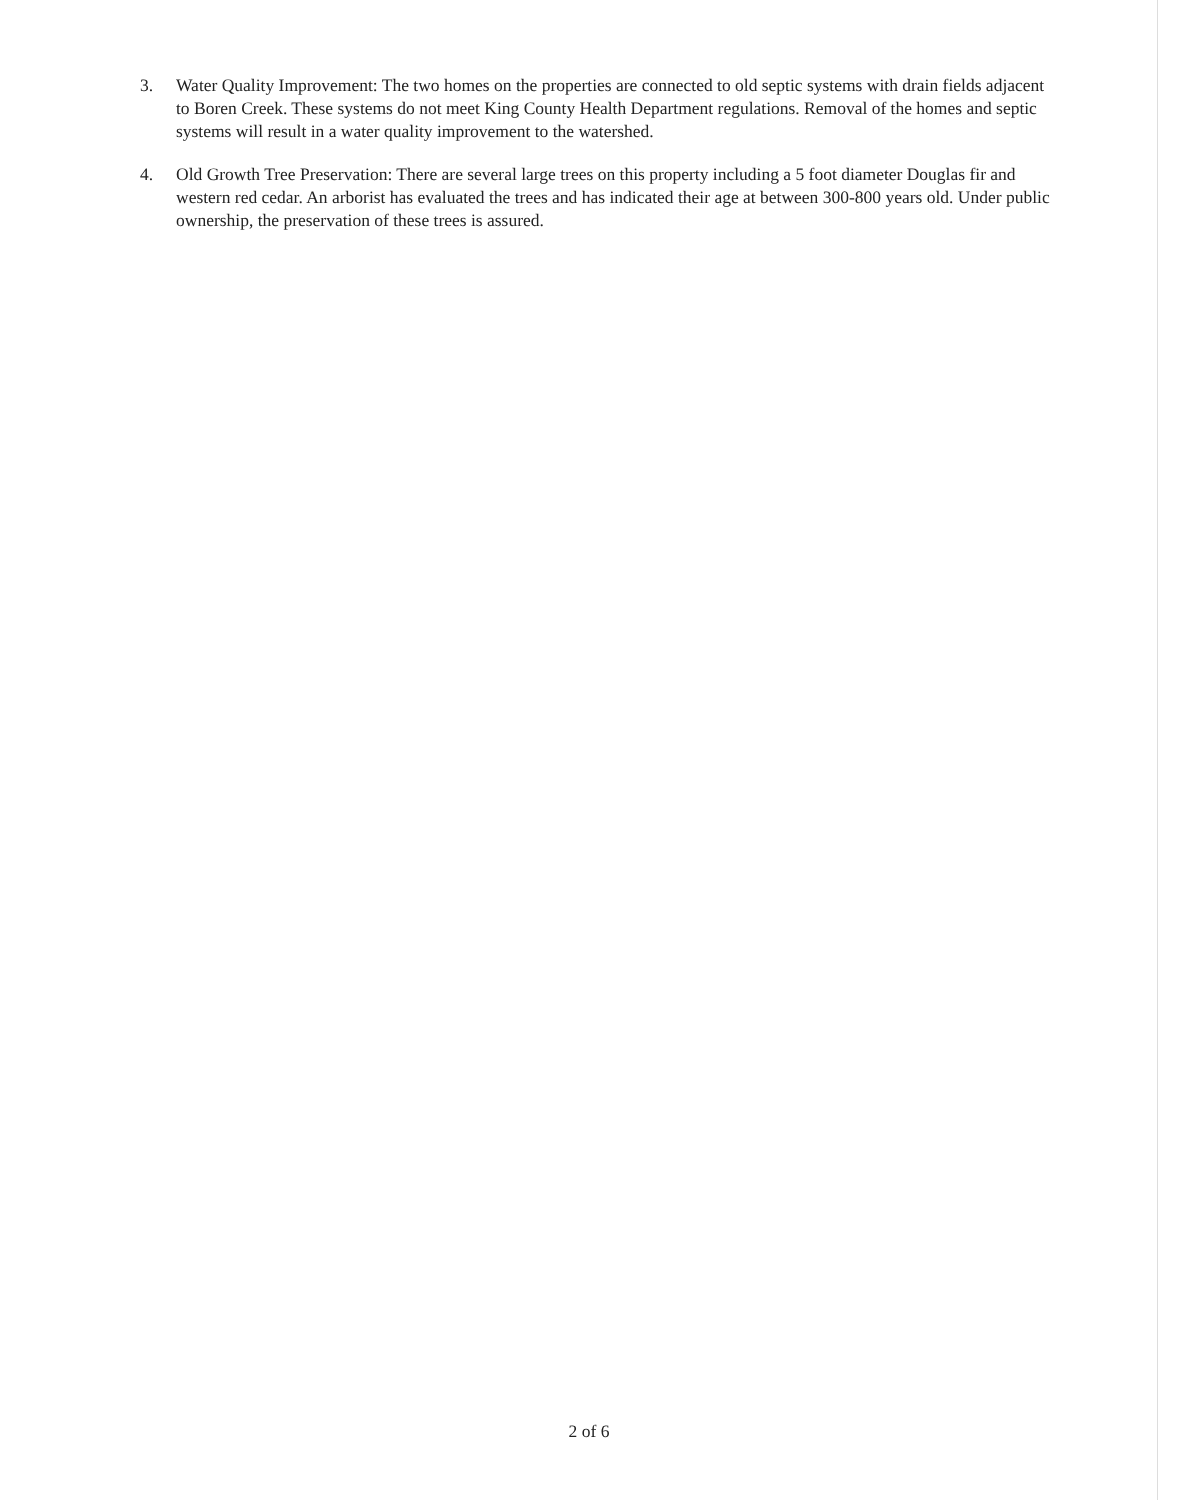3. Water Quality Improvement: The two homes on the properties are connected to old septic systems with drain fields adjacent to Boren Creek. These systems do not meet King County Health Department regulations. Removal of the homes and septic systems will result in a water quality improvement to the watershed.
4. Old Growth Tree Preservation: There are several large trees on this property including a 5 foot diameter Douglas fir and western red cedar. An arborist has evaluated the trees and has indicated their age at between 300-800 years old. Under public ownership, the preservation of these trees is assured.
2 of 6